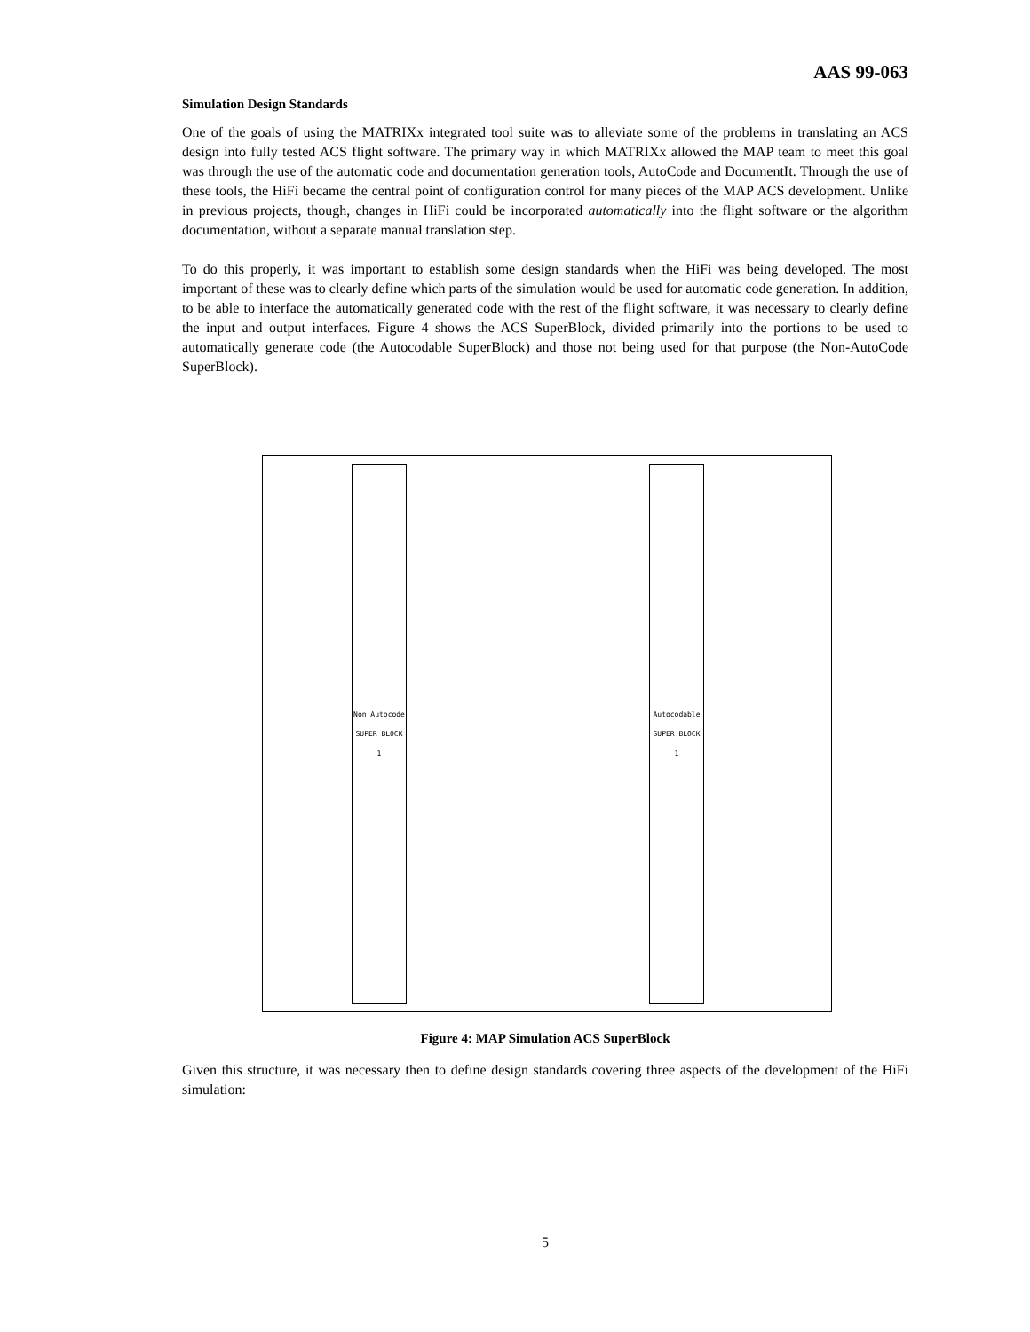AAS 99-063
Simulation Design Standards
One of the goals of using the MATRIXx integrated tool suite was to alleviate some of the problems in translating an ACS design into fully tested ACS flight software. The primary way in which MATRIXx allowed the MAP team to meet this goal was through the use of the automatic code and documentation generation tools, AutoCode and DocumentIt. Through the use of these tools, the HiFi became the central point of configuration control for many pieces of the MAP ACS development. Unlike in previous projects, though, changes in HiFi could be incorporated automatically into the flight software or the algorithm documentation, without a separate manual translation step.
To do this properly, it was important to establish some design standards when the HiFi was being developed. The most important of these was to clearly define which parts of the simulation would be used for automatic code generation. In addition, to be able to interface the automatically generated code with the rest of the flight software, it was necessary to clearly define the input and output interfaces. Figure 4 shows the ACS SuperBlock, divided primarily into the portions to be used to automatically generate code (the Autocodable SuperBlock) and those not being used for that purpose (the Non-AutoCode SuperBlock).
Non_Autocode SUPER BLOCK 1
Autocodable SUPER BLOCK 1
Figure 4: MAP Simulation ACS SuperBlock
Given this structure, it was necessary then to define design standards covering three aspects of the development of the HiFi simulation:
5